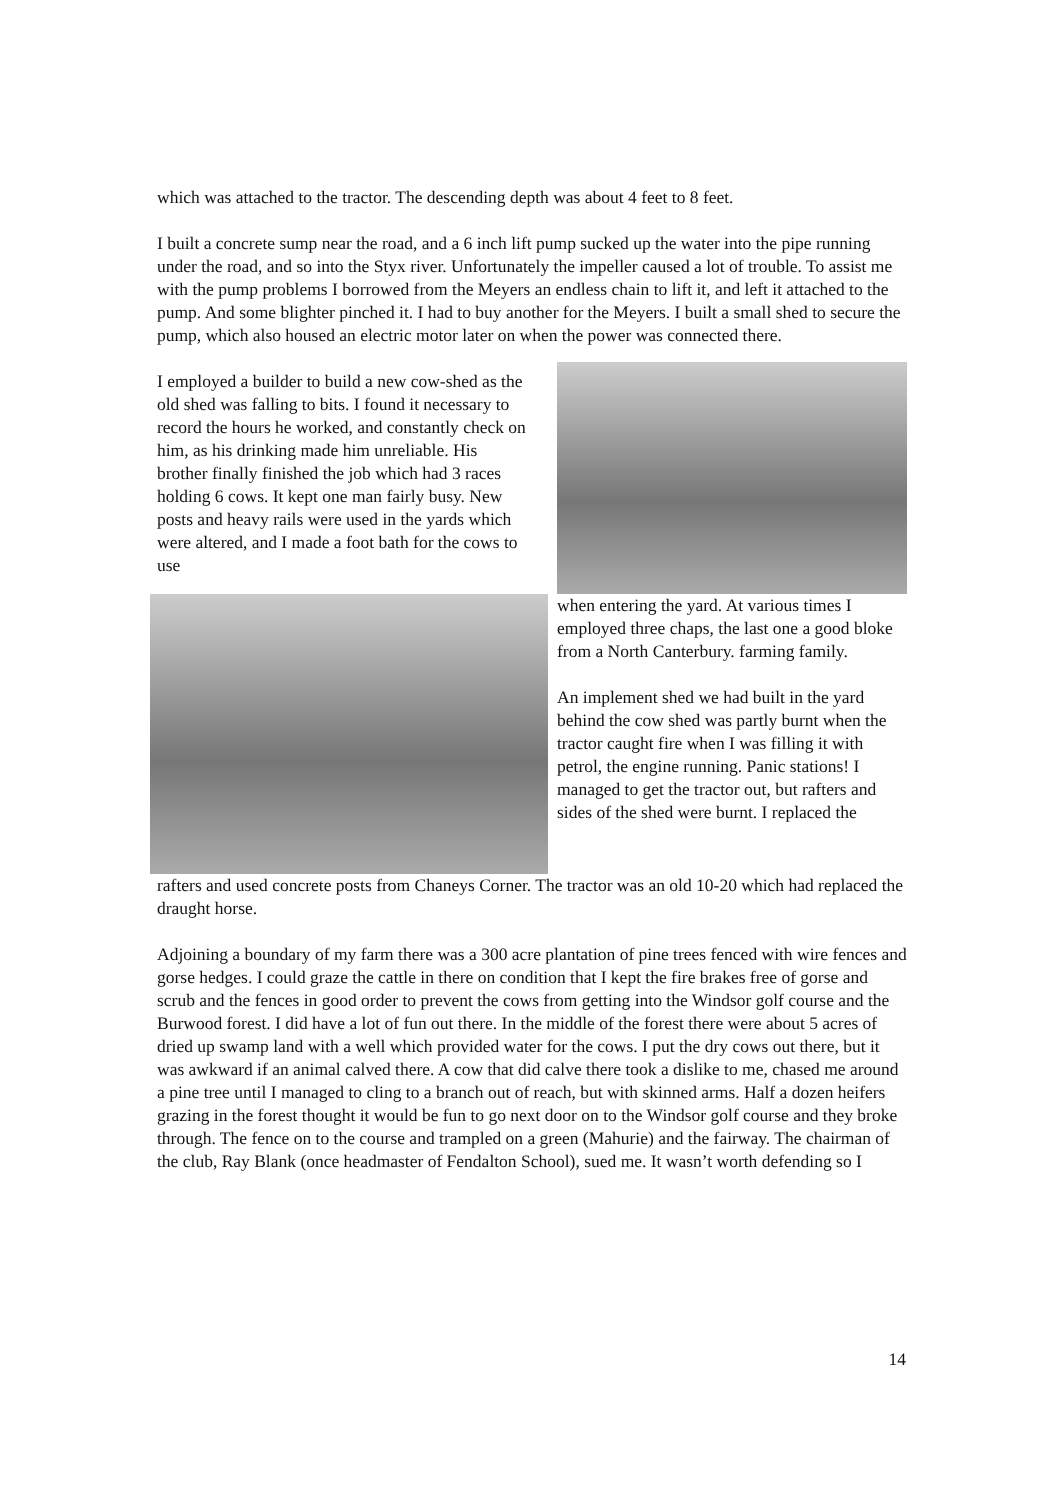which was attached to the tractor. The descending depth was about 4 feet to 8 feet.
I built a concrete sump near the road, and a 6 inch lift pump sucked up the water into the pipe running under the road, and so into the Styx river. Unfortunately the impeller caused a lot of trouble. To assist me with the pump problems I borrowed from the Meyers an endless chain to lift it, and left it attached to the pump. And some blighter pinched it. I had to buy another for the Meyers. I built a small shed to secure the pump, which also housed an electric motor later on when the power was connected there.
I employed a builder to build a new cow-shed as the old shed was falling to bits. I found it necessary to record the hours he worked, and constantly check on him, as his drinking made him unreliable. His brother finally finished the job which had 3 races holding 6 cows. It kept one man fairly busy. New posts and heavy rails were used in the yards which were altered, and I made a foot bath for the cows to use
when entering the yard. At various times I employed three chaps, the last one a good bloke from a North Canterbury. farming family.
An implement shed we had built in the yard behind the cow shed was partly burnt when the tractor caught fire when I was filling it with petrol, the engine running. Panic stations! I managed to get the tractor out, but rafters and sides of the shed were burnt. I replaced the
rafters and used concrete posts from Chaneys Corner. The tractor was an old 10-20 which had replaced the draught horse.
Adjoining a boundary of my farm there was a 300 acre plantation of pine trees fenced with wire fences and gorse hedges. I could graze the cattle in there on condition that I kept the fire brakes free of gorse and scrub and the fences in good order to prevent the cows from getting into the Windsor golf course and the Burwood forest. I did have a lot of fun out there. In the middle of the forest there were about 5 acres of dried up swamp land with a well which provided water for the cows. I put the dry cows out there, but it was awkward if an animal calved there. A cow that did calve there took a dislike to me, chased me around a pine tree until I managed to cling to a branch out of reach, but with skinned arms. Half a dozen heifers grazing in the forest thought it would be fun to go next door on to the Windsor golf course and they broke through. The fence on to the course and trampled on a green (Mahurie) and the fairway. The chairman of the club, Ray Blank (once headmaster of Fendalton School), sued me. It wasn’t worth defending so I
14